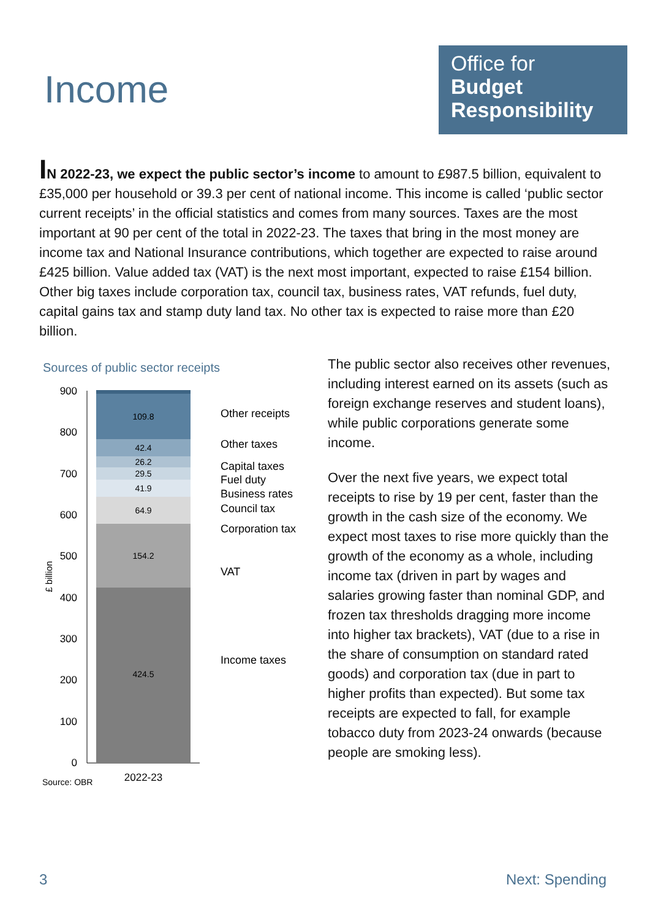Income
Office for
Budget
Responsibility
IN 2022-23, we expect the public sector’s income to amount to £987.5 billion, equivalent to £35,000 per household or 39.3 per cent of national income. This income is called ‘public sector current receipts’ in the official statistics and comes from many sources. Taxes are the most important at 90 per cent of the total in 2022-23. The taxes that bring in the most money are income tax and National Insurance contributions, which together are expected to raise around £425 billion. Value added tax (VAT) is the next most important, expected to raise £154 billion. Other big taxes include corporation tax, council tax, business rates, VAT refunds, fuel duty, capital gains tax and stamp duty land tax. No other tax is expected to raise more than £20 billion.
Sources of public sector receipts
900
800
700
600
500
400
300
200
100
0
£ billion
109.8
42.4
26.2
29.5
41.9
64.9
154.2
424.5
Other receipts
Other taxes
Capital taxes
Fuel duty
Business rates
Council tax
Corporation tax
VAT
Income taxes
2022-23
Source: OBR
The public sector also receives other revenues, including interest earned on its assets (such as foreign exchange reserves and student loans), while public corporations generate some income.
Over the next five years, we expect total receipts to rise by 19 per cent, faster than the growth in the cash size of the economy. We expect most taxes to rise more quickly than the growth of the economy as a whole, including income tax (driven in part by wages and salaries growing faster than nominal GDP, and frozen tax thresholds dragging more income into higher tax brackets), VAT (due to a rise in the share of consumption on standard rated goods) and corporation tax (due in part to higher profits than expected). But some tax receipts are expected to fall, for example tobacco duty from 2023-24 onwards (because people are smoking less).
3 Next: Spending